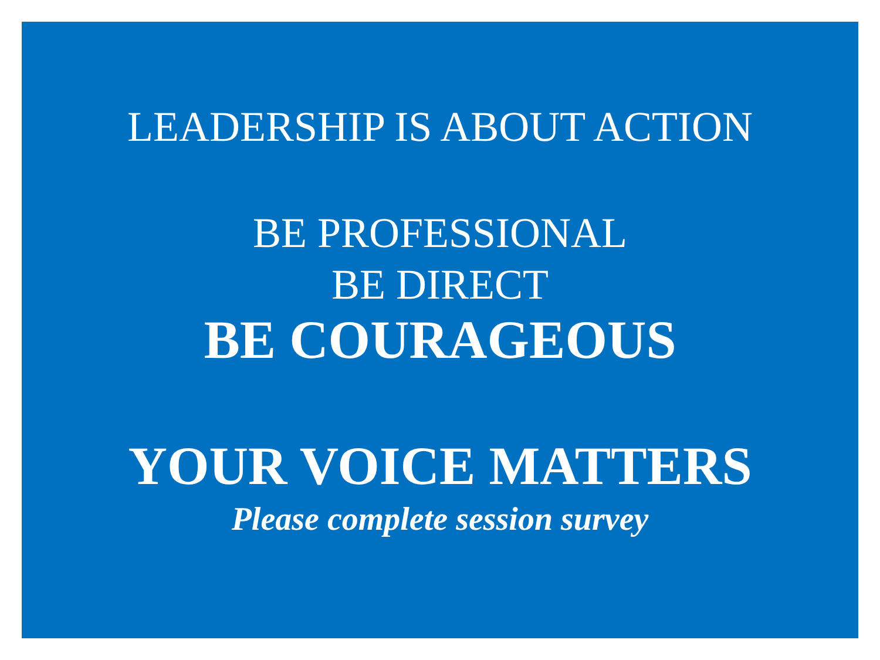LEADERSHIP IS ABOUT ACTION
BE PROFESSIONAL
BE DIRECT
BE COURAGEOUS
YOUR VOICE MATTERS
Please complete session survey